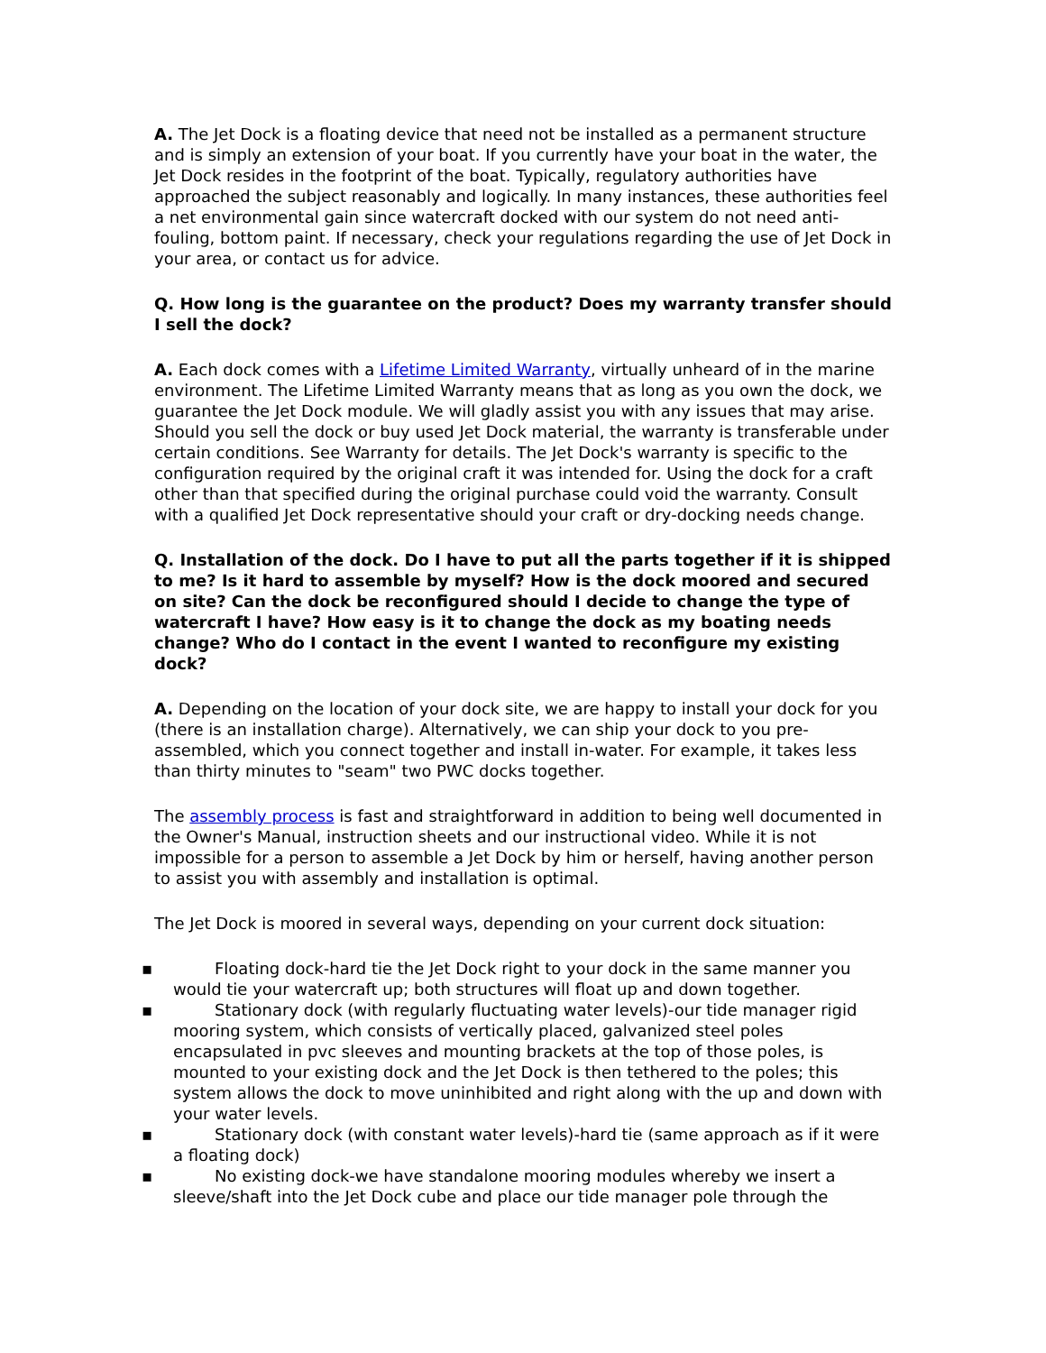A. The Jet Dock is a floating device that need not be installed as a permanent structure and is simply an extension of your boat. If you currently have your boat in the water, the Jet Dock resides in the footprint of the boat. Typically, regulatory authorities have approached the subject reasonably and logically. In many instances, these authorities feel a net environmental gain since watercraft docked with our system do not need anti-fouling, bottom paint. If necessary, check your regulations regarding the use of Jet Dock in your area, or contact us for advice.
Q. How long is the guarantee on the product? Does my warranty transfer should I sell the dock?
A. Each dock comes with a Lifetime Limited Warranty, virtually unheard of in the marine environment. The Lifetime Limited Warranty means that as long as you own the dock, we guarantee the Jet Dock module. We will gladly assist you with any issues that may arise. Should you sell the dock or buy used Jet Dock material, the warranty is transferable under certain conditions. See Warranty for details. The Jet Dock's warranty is specific to the configuration required by the original craft it was intended for. Using the dock for a craft other than that specified during the original purchase could void the warranty. Consult with a qualified Jet Dock representative should your craft or dry-docking needs change.
Q. Installation of the dock. Do I have to put all the parts together if it is shipped to me? Is it hard to assemble by myself? How is the dock moored and secured on site? Can the dock be reconfigured should I decide to change the type of watercraft I have? How easy is it to change the dock as my boating needs change? Who do I contact in the event I wanted to reconfigure my existing dock?
A. Depending on the location of your dock site, we are happy to install your dock for you (there is an installation charge). Alternatively, we can ship your dock to you pre-assembled, which you connect together and install in-water. For example, it takes less than thirty minutes to "seam" two PWC docks together.
The assembly process is fast and straightforward in addition to being well documented in the Owner's Manual, instruction sheets and our instructional video. While it is not impossible for a person to assemble a Jet Dock by him or herself, having another person to assist you with assembly and installation is optimal.
The Jet Dock is moored in several ways, depending on your current dock situation:
▪ Floating dock-hard tie the Jet Dock right to your dock in the same manner you would tie your watercraft up; both structures will float up and down together.
▪ Stationary dock (with regularly fluctuating water levels)-our tide manager rigid mooring system, which consists of vertically placed, galvanized steel poles encapsulated in pvc sleeves and mounting brackets at the top of those poles, is mounted to your existing dock and the Jet Dock is then tethered to the poles; this system allows the dock to move uninhibited and right along with the up and down with your water levels.
▪ Stationary dock (with constant water levels)-hard tie (same approach as if it were a floating dock)
▪ No existing dock-we have standalone mooring modules whereby we insert a sleeve/shaft into the Jet Dock cube and place our tide manager pole through the